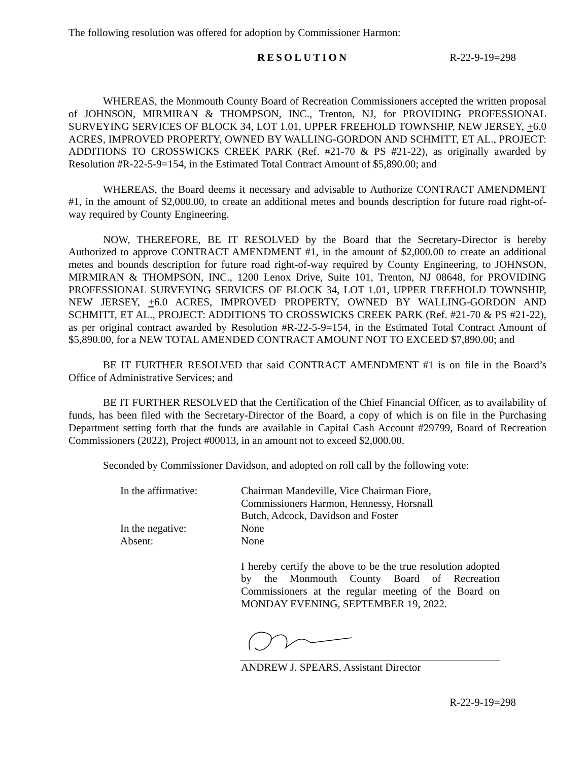The following resolution was offered for adoption by Commissioner Harmon:
RESOLUTION R-22-9-19=298
WHEREAS, the Monmouth County Board of Recreation Commissioners accepted the written proposal of JOHNSON, MIRMIRAN & THOMPSON, INC., Trenton, NJ, for PROVIDING PROFESSIONAL SURVEYING SERVICES OF BLOCK 34, LOT 1.01, UPPER FREEHOLD TOWNSHIP, NEW JERSEY, +6.0 ACRES, IMPROVED PROPERTY, OWNED BY WALLING-GORDON AND SCHMITT, ET AL., PROJECT: ADDITIONS TO CROSSWICKS CREEK PARK (Ref. #21-70 & PS #21-22), as originally awarded by Resolution #R-22-5-9=154, in the Estimated Total Contract Amount of $5,890.00; and
WHEREAS, the Board deems it necessary and advisable to Authorize CONTRACT AMENDMENT #1, in the amount of $2,000.00, to create an additional metes and bounds description for future road right-of-way required by County Engineering.
NOW, THEREFORE, BE IT RESOLVED by the Board that the Secretary-Director is hereby Authorized to approve CONTRACT AMENDMENT #1, in the amount of $2,000.00 to create an additional metes and bounds description for future road right-of-way required by County Engineering, to JOHNSON, MIRMIRAN & THOMPSON, INC., 1200 Lenox Drive, Suite 101, Trenton, NJ 08648, for PROVIDING PROFESSIONAL SURVEYING SERVICES OF BLOCK 34, LOT 1.01, UPPER FREEHOLD TOWNSHIP, NEW JERSEY, +6.0 ACRES, IMPROVED PROPERTY, OWNED BY WALLING-GORDON AND SCHMITT, ET AL., PROJECT: ADDITIONS TO CROSSWICKS CREEK PARK (Ref. #21-70 & PS #21-22), as per original contract awarded by Resolution #R-22-5-9=154, in the Estimated Total Contract Amount of $5,890.00, for a NEW TOTAL AMENDED CONTRACT AMOUNT NOT TO EXCEED $7,890.00; and
BE IT FURTHER RESOLVED that said CONTRACT AMENDMENT #1 is on file in the Board’s Office of Administrative Services; and
BE IT FURTHER RESOLVED that the Certification of the Chief Financial Officer, as to availability of funds, has been filed with the Secretary-Director of the Board, a copy of which is on file in the Purchasing Department setting forth that the funds are available in Capital Cash Account #29799, Board of Recreation Commissioners (2022), Project #00013, in an amount not to exceed $2,000.00.
Seconded by Commissioner Davidson, and adopted on roll call by the following vote:
In the affirmative:
Chairman Mandeville, Vice Chairman Fiore,
Commissioners Harmon, Hennessy, Horsnall
Butch, Adcock, Davidson and Foster
In the negative:
None
Absent:
None
I hereby certify the above to be the true resolution adopted by the Monmouth County Board of Recreation Commissioners at the regular meeting of the Board on MONDAY EVENING, SEPTEMBER 19, 2022.
ANDREW J. SPEARS, Assistant Director
R-22-9-19=298